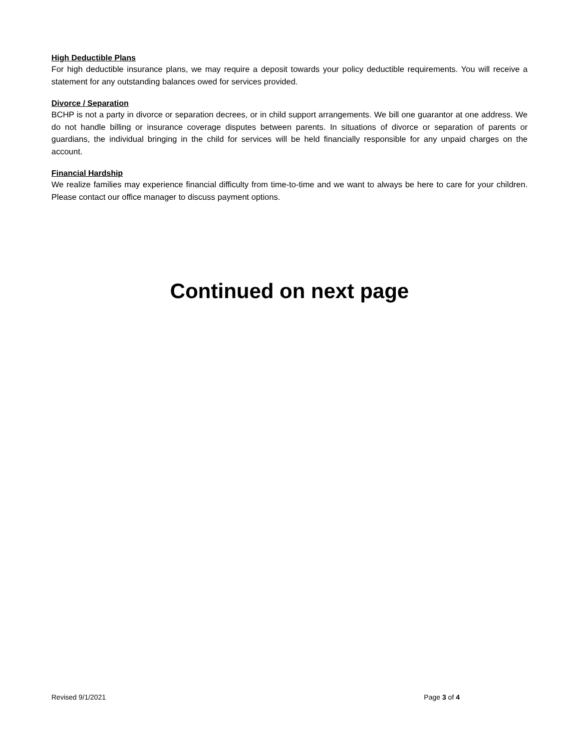High Deductible Plans
For high deductible insurance plans, we may require a deposit towards your policy deductible requirements. You will receive a statement for any outstanding balances owed for services provided.
Divorce / Separation
BCHP is not a party in divorce or separation decrees, or in child support arrangements. We bill one guarantor at one address. We do not handle billing or insurance coverage disputes between parents. In situations of divorce or separation of parents or guardians, the individual bringing in the child for services will be held financially responsible for any unpaid charges on the account.
Financial Hardship
We realize families may experience financial difficulty from time-to-time and we want to always be here to care for your children. Please contact our office manager to discuss payment options.
Continued on next page
Revised 9/1/2021 Page 3 of 4